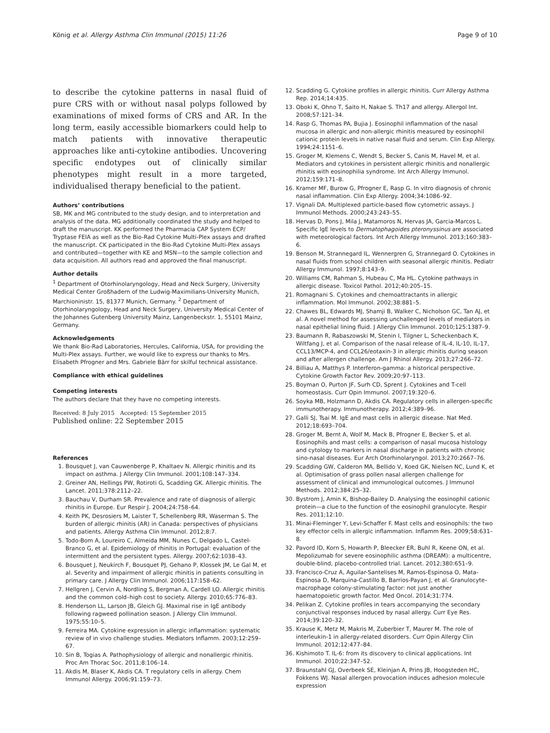König et al. Allergy Asthma Clin Immunol (2015) 11:26 Page 9 of 10
to describe the cytokine patterns in nasal fluid of pure CRS with or without nasal polyps followed by examinations of mixed forms of CRS and AR. In the long term, easily accessible biomarkers could help to match patients with innovative therapeutic approaches like anti-cytokine antibodies. Uncovering specific endotypes out of clinically similar phenotypes might result in a more targeted, individualised therapy beneficial to the patient.
Authors’ contributions
SB, MK and MG contributed to the study design, and to interpretation and analysis of the data. MG additionally coordinated the study and helped to draft the manuscript. KK performed the Pharmacia CAP System ECP/ Tryptase FEIA as well as the Bio-Rad Cytokine Multi-Plex assays and drafted the manuscript. CK participated in the Bio-Rad Cytokine Multi-Plex assays and contributed—together with KE and MSN—to the sample collection and data acquisition. All authors read and approved the final manuscript.
Author details
<sup>1</sup> Department of Otorhinolaryngology, Head and Neck Surgery, University Medical Center Großhadern of the Ludwig-Maximilians-University Munich, Marchioninistr. 15, 81377 Munich, Germany. <sup>2</sup> Department of Otorhinolaryngology, Head and Neck Surgery, University Medical Center of the Johannes Gutenberg University Mainz, Langenbeckstr. 1, 55101 Mainz, Germany.
Acknowledgements
We thank Bio-Rad Laboratories, Hercules, California, USA, for providing the Multi-Plex assays. Further, we would like to express our thanks to Mrs. Elisabeth Pfrogner and Mrs. Gabriele Bärr for skilful technical assistance.
Compliance with ethical guidelines
Competing interests
The authors declare that they have no competing interests.
Received: 8 July 2015 Accepted: 15 September 2015
Published online: 22 September 2015
References
1. Bousquet J, van Cauwenberge P, Khaltaev N. Allergic rhinitis and its impact on asthma. J Allergy Clin Immunol. 2001;108:147–334.
2. Greiner AN, Hellings PW, Rotiroti G, Scadding GK. Allergic rhinitis. The Lancet. 2011;378:2112–22.
3. Bauchau V, Durham SR. Prevalence and rate of diagnosis of allergic rhinitis in Europe. Eur Respir J. 2004;24:758–64.
4. Keith PK, Desrosiers M, Laister T, Schellenberg RR, Waserman S. The burden of allergic rhinitis (AR) in Canada: perspectives of physicians and patients. Allergy Asthma Clin Immunol. 2012;8:7.
5. Todo-Bom A, Loureiro C, Almeida MM, Nunes C, Delgado L, Castel-Branco G, et al. Epidemiology of rhinitis in Portugal: evaluation of the intermittent and the persistent types. Allergy. 2007;62:1038–43.
6. Bousquet J, Neukirch F, Bousquet PJ, Gehano P, Klossek JM, Le Gal M, et al. Severity and impairment of allergic rhinitis in patients consulting in primary care. J Allergy Clin Immunol. 2006;117:158–62.
7. Hellgren J, Cervin A, Nordling S, Bergman A, Cardell LO. Allergic rhinitis and the common cold–high cost to society. Allergy. 2010;65:776–83.
8. Henderson LL, Larson JB, Gleich GJ. Maximal rise in IgE antibody following ragweed pollination season. J Allergy Clin Immunol. 1975;55:10–5.
9. Ferreira MA. Cytokine expression in allergic inflammation: systematic review of in vivo challenge studies. Mediators Inflamm. 2003;12:259–67.
10. Sin B, Togias A. Pathophysiology of allergic and nonallergic rhinitis. Proc Am Thorac Soc. 2011;8:106–14.
11. Akdis M, Blaser K, Akdis CA. T regulatory cells in allergy. Chem Immunol Allergy. 2006;91:159–73.
12. Scadding G. Cytokine profiles in allergic rhinitis. Curr Allergy Asthma Rep. 2014;14:435.
13. Oboki K, Ohno T, Saito H, Nakae S. Th17 and allergy. Allergol Int. 2008;57:121–34.
14. Rasp G, Thomas PA, Bujia J. Eosinophil inflammation of the nasal mucosa in allergic and non-allergic rhinitis measured by eosinophil cationic protein levels in native nasal fluid and serum. Clin Exp Allergy. 1994;24:1151–6.
15. Groger M, Klemens C, Wendt S, Becker S, Canis M, Havel M, et al. Mediators and cytokines in persistent allergic rhinitis and nonallergic rhinitis with eosinophilia syndrome. Int Arch Allergy Immunol. 2012;159:171–8.
16. Kramer MF, Burow G, Pfrogner E, Rasp G. In vitro diagnosis of chronic nasal inflammation. Clin Exp Allergy. 2004;34:1086–92.
17. Vignali DA. Multiplexed particle-based flow cytometric assays. J Immunol Methods. 2000;243:243–55.
18. Hervas D, Pons J, Mila J, Matamoros N, Hervas JA, Garcia-Marcos L. Specific IgE levels to Dermatophagoides pteronyssinus are associated with meteorological factors. Int Arch Allergy Immunol. 2013;160:383–6.
19. Benson M, Strannegard IL, Wennergren G, Strannegard O. Cytokines in nasal fluids from school children with seasonal allergic rhinitis. Pediatr Allergy Immunol. 1997;8:143–9.
20. Williams CM, Rahman S, Hubeau C, Ma HL. Cytokine pathways in allergic disease. Toxicol Pathol. 2012;40:205–15.
21. Romagnani S. Cytokines and chemoattractants in allergic inflammation. Mol Immunol. 2002;38:881–5.
22. Chawes BL, Edwards MJ, Shamji B, Walker C, Nicholson GC, Tan AJ, et al. A novel method for assessing unchallenged levels of mediators in nasal epithelial lining fluid. J Allergy Clin Immunol. 2010;125:1387–9.
23. Baumann R, Rabaszowski M, Stenin I, Tilgner L, Scheckenbach K, Wiltfang J, et al. Comparison of the nasal release of IL-4, IL-10, IL-17, CCL13/MCP-4, and CCL26/eotaxin-3 in allergic rhinitis during season and after allergen challenge. Am J Rhinol Allergy. 2013;27:266–72.
24. Billiau A, Matthys P. Interferon-gamma: a historical perspective. Cytokine Growth Factor Rev. 2009;20:97–113.
25. Boyman O, Purton JF, Surh CD, Sprent J. Cytokines and T-cell homeostasis. Curr Opin Immunol. 2007;19:320–6.
26. Soyka MB, Holzmann D, Akdis CA. Regulatory cells in allergen-specific immunotherapy. Immunotherapy. 2012;4:389–96.
27. Galli SJ, Tsai M. IgE and mast cells in allergic disease. Nat Med. 2012;18:693–704.
28. Groger M, Bernt A, Wolf M, Mack B, Pfrogner E, Becker S, et al. Eosinophils and mast cells: a comparison of nasal mucosa histology and cytology to markers in nasal discharge in patients with chronic sino-nasal diseases. Eur Arch Otorhinolaryngol. 2013;270:2667–76.
29. Scadding GW, Calderon MA, Bellido V, Koed GK, Nielsen NC, Lund K, et al. Optimisation of grass pollen nasal allergen challenge for assessment of clinical and immunological outcomes. J Immunol Methods. 2012;384:25–32.
30. Bystrom J, Amin K, Bishop-Bailey D. Analysing the eosinophil cationic protein—a clue to the function of the eosinophil granulocyte. Respir Res. 2011;12:10.
31. Minai-Fleminger Y, Levi-Schaffer F. Mast cells and eosinophils: the two key effector cells in allergic inflammation. Inflamm Res. 2009;58:631–8.
32. Pavord ID, Korn S, Howarth P, Bleecker ER, Buhl R, Keene ON, et al. Mepolizumab for severe eosinophilic asthma (DREAM): a multicentre, double-blind, placebo-controlled trial. Lancet. 2012;380:651–9.
33. Francisco-Cruz A, Aguilar-Santelises M, Ramos-Espinosa O, Mata-Espinosa D, Marquina-Castillo B, Barrios-Payan J, et al. Granulocyte–macrophage colony-stimulating factor: not just another haematopoietic growth factor. Med Oncol. 2014;31:774.
34. Pelikan Z. Cytokine profiles in tears accompanying the secondary conjunctival responses induced by nasal allergy. Curr Eye Res. 2014;39:120–32.
35. Krause K, Metz M, Makris M, Zuberbier T, Maurer M. The role of interleukin-1 in allergy-related disorders. Curr Opin Allergy Clin Immunol. 2012;12:477–84.
36. Kishimoto T. IL-6: from its discovery to clinical applications. Int Immunol. 2010;22:347–52.
37. Braunstahl GJ, Overbeek SE, Kleinjan A, Prins JB, Hoogsteden HC, Fokkens WJ. Nasal allergen provocation induces adhesion molecule expression